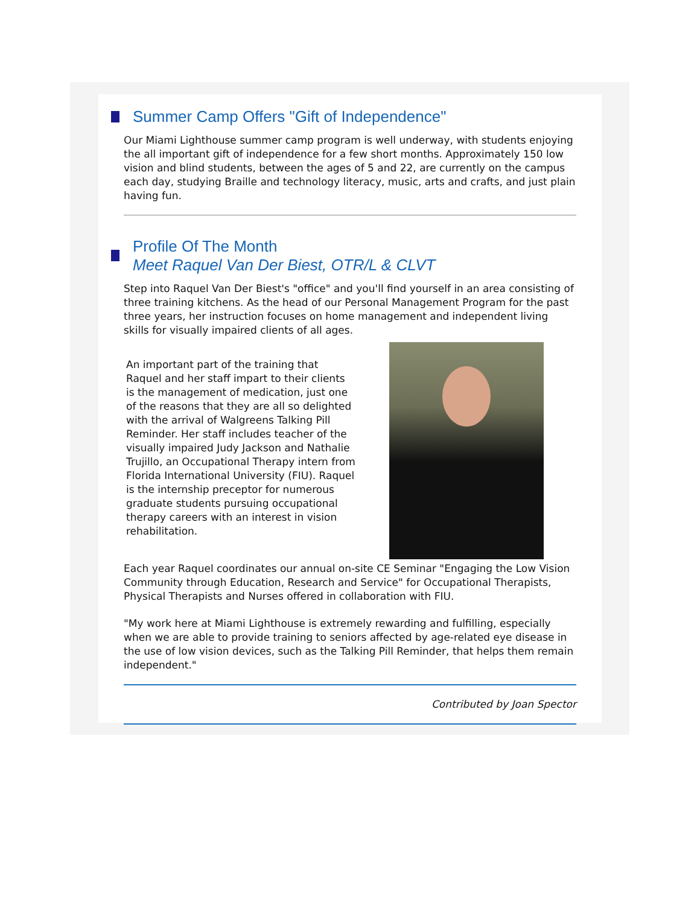Summer Camp Offers "Gift of Independence"
Our Miami Lighthouse summer camp program is well underway, with students enjoying the all important gift of independence for a few short months. Approximately 150 low vision and blind students, between the ages of 5 and 22, are currently on the campus each day, studying Braille and technology literacy, music, arts and crafts, and just plain having fun.
Profile Of The Month
Meet Raquel Van Der Biest, OTR/L & CLVT
Step into Raquel Van Der Biest's "office" and you'll find yourself in an area consisting of three training kitchens. As the head of our Personal Management Program for the past three years, her instruction focuses on home management and independent living skills for visually impaired clients of all ages.
An important part of the training that Raquel and her staff impart to their clients is the management of medication, just one of the reasons that they are all so delighted with the arrival of Walgreens Talking Pill Reminder. Her staff includes teacher of the visually impaired Judy Jackson and Nathalie Trujillo, an Occupational Therapy intern from Florida International University (FIU). Raquel is the internship preceptor for numerous graduate students pursuing occupational therapy careers with an interest in vision rehabilitation.
Each year Raquel coordinates our annual on-site CE Seminar "Engaging the Low Vision Community through Education, Research and Service" for Occupational Therapists, Physical Therapists and Nurses offered in collaboration with FIU.
"My work here at Miami Lighthouse is extremely rewarding and fulfilling, especially when we are able to provide training to seniors affected by age-related eye disease in the use of low vision devices, such as the Talking Pill Reminder, that helps them remain independent."
Contributed by Joan Spector